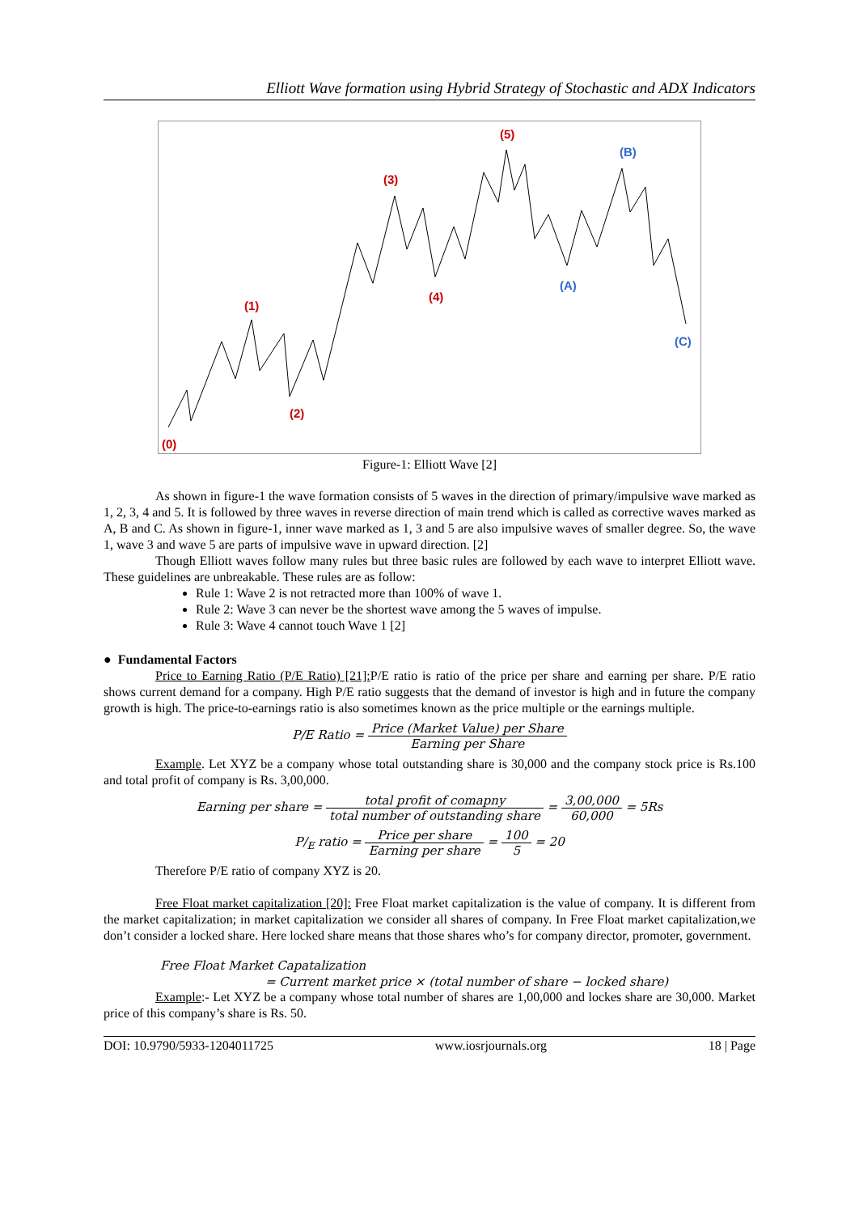Elliott Wave formation using Hybrid Strategy of Stochastic and ADX Indicators
(0)
(1)
(2)
(3)
(4)
(5)
(A)
(B)
(C)
Figure-1: Elliott Wave [2]
As shown in figure-1 the wave formation consists of 5 waves in the direction of primary/impulsive wave marked as 1, 2, 3, 4 and 5. It is followed by three waves in reverse direction of main trend which is called as corrective waves marked as A, B and C. As shown in figure-1, inner wave marked as 1, 3 and 5 are also impulsive waves of smaller degree. So, the wave 1, wave 3 and wave 5 are parts of impulsive wave in upward direction. [2]
Though Elliott waves follow many rules but three basic rules are followed by each wave to interpret Elliott wave. These guidelines are unbreakable. These rules are as follow:
Rule 1: Wave 2 is not retracted more than 100% of wave 1.
Rule 2: Wave 3 can never be the shortest wave among the 5 waves of impulse.
Rule 3: Wave 4 cannot touch Wave 1 [2]
● Fundamental Factors
Price to Earning Ratio (P/E Ratio) [21]: P/E ratio is ratio of the price per share and earning per share. P/E ratio shows current demand for a company. High P/E ratio suggests that the demand of investor is high and in future the company growth is high. The price-to-earnings ratio is also sometimes known as the price multiple or the earnings multiple.
P/E Ratio = Price (Market Value) per Share Earning per Share
Example. Let XYZ be a company whose total outstanding share is 30,000 and the company stock price is Rs.100 and total profit of company is Rs. 3,00,000.
Earning per share = total profit of comapny total number of outstanding share = 3,00,000 60,000 = 5Rs
P/<sub>E</sub> ratio = Price per share Earning per share = 100 5 = 20
Therefore P/E ratio of company XYZ is 20.
Free Float market capitalization [20]: Free Float market capitalization is the value of company. It is different from the market capitalization; in market capitalization we consider all shares of company. In Free Float market capitalization,we don’t consider a locked share. Here locked share means that those shares who’s for company director, promoter, government.
Free Float Market Capatalization
= Current market price × (total number of share − locked share)
Example:- Let XYZ be a company whose total number of shares are 1,00,000 and lockes share are 30,000. Market price of this company’s share is Rs. 50.
DOI: 10.9790/5933-1204011725 www.iosrjournals.org 18 | Page